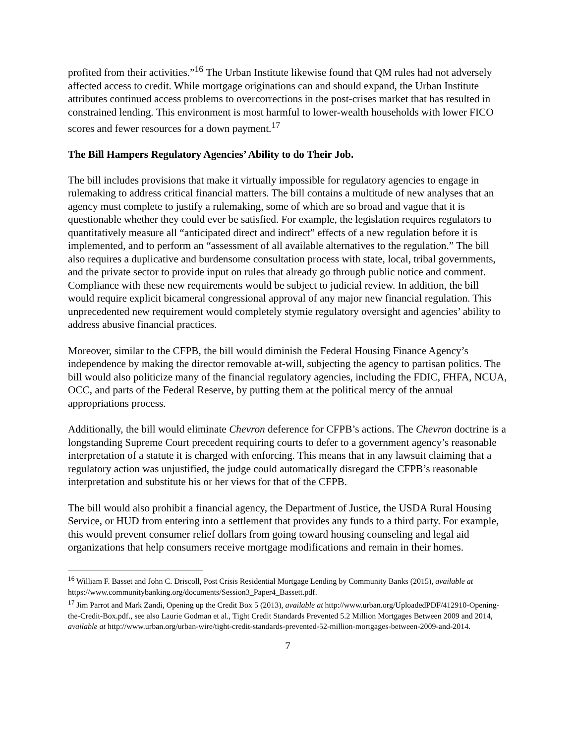profited from their activities.”<sup>16</sup> The Urban Institute likewise found that QM rules had not adversely affected access to credit. While mortgage originations can and should expand, the Urban Institute attributes continued access problems to overcorrections in the post-crises market that has resulted in constrained lending. This environment is most harmful to lower-wealth households with lower FICO scores and fewer resources for a down payment.<sup>17</sup>
The Bill Hampers Regulatory Agencies’ Ability to do Their Job.
The bill includes provisions that make it virtually impossible for regulatory agencies to engage in rulemaking to address critical financial matters. The bill contains a multitude of new analyses that an agency must complete to justify a rulemaking, some of which are so broad and vague that it is questionable whether they could ever be satisfied. For example, the legislation requires regulators to quantitatively measure all “anticipated direct and indirect” effects of a new regulation before it is implemented, and to perform an “assessment of all available alternatives to the regulation.” The bill also requires a duplicative and burdensome consultation process with state, local, tribal governments, and the private sector to provide input on rules that already go through public notice and comment. Compliance with these new requirements would be subject to judicial review. In addition, the bill would require explicit bicameral congressional approval of any major new financial regulation. This unprecedented new requirement would completely stymie regulatory oversight and agencies’ ability to address abusive financial practices.
Moreover, similar to the CFPB, the bill would diminish the Federal Housing Finance Agency’s independence by making the director removable at-will, subjecting the agency to partisan politics. The bill would also politicize many of the financial regulatory agencies, including the FDIC, FHFA, NCUA, OCC, and parts of the Federal Reserve, by putting them at the political mercy of the annual appropriations process.
Additionally, the bill would eliminate Chevron deference for CFPB’s actions. The Chevron doctrine is a longstanding Supreme Court precedent requiring courts to defer to a government agency’s reasonable interpretation of a statute it is charged with enforcing. This means that in any lawsuit claiming that a regulatory action was unjustified, the judge could automatically disregard the CFPB’s reasonable interpretation and substitute his or her views for that of the CFPB.
The bill would also prohibit a financial agency, the Department of Justice, the USDA Rural Housing Service, or HUD from entering into a settlement that provides any funds to a third party. For example, this would prevent consumer relief dollars from going toward housing counseling and legal aid organizations that help consumers receive mortgage modifications and remain in their homes.
<sup>16</sup> William F. Basset and John C. Driscoll, Post Crisis Residential Mortgage Lending by Community Banks (2015), available at https://www.communitybanking.org/documents/Session3_Paper4_Bassett.pdf.
<sup>17</sup> Jim Parrot and Mark Zandi, Opening up the Credit Box 5 (2013), available at http://www.urban.org/UploadedPDF/412910-Opening-the-Credit-Box.pdf., see also Laurie Godman et al., Tight Credit Standards Prevented 5.2 Million Mortgages Between 2009 and 2014, available at http://www.urban.org/urban-wire/tight-credit-standards-prevented-52-million-mortgages-between-2009-and-2014.
7